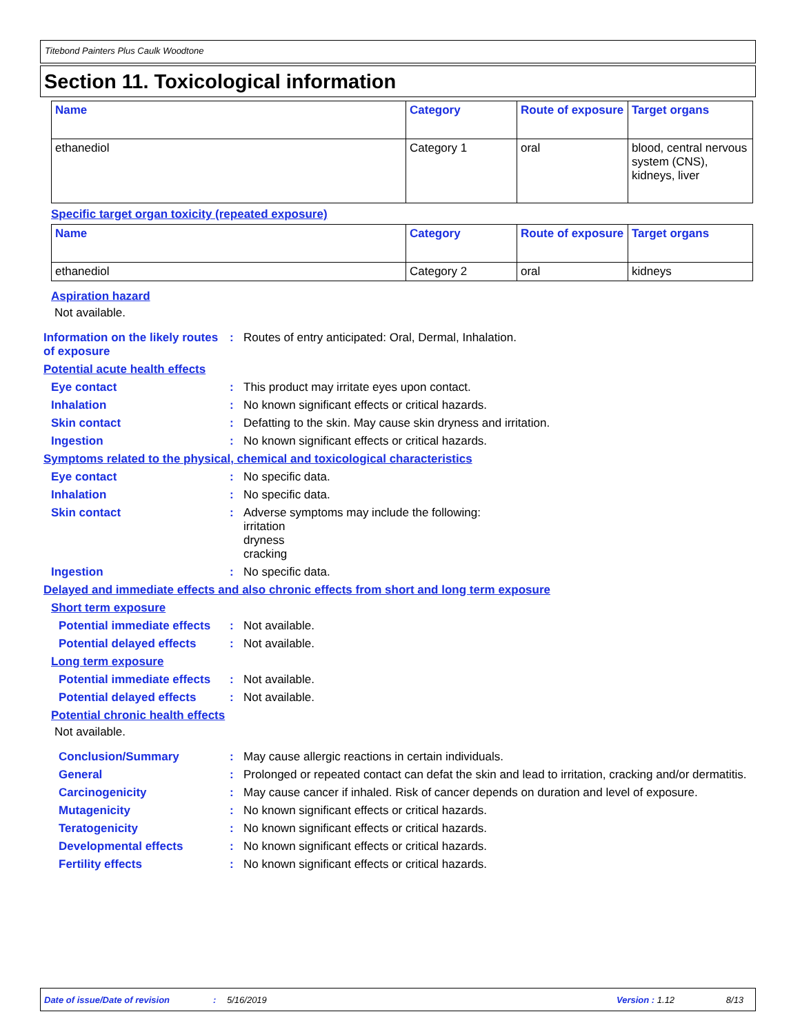Titebond Painters Plus Caulk Woodtone
Section 11. Toxicological information
| Name | Category | Route of exposure | Target organs |
| --- | --- | --- | --- |
| ethanediol | Category 1 | oral | blood, central nervous system (CNS), kidneys, liver |
Specific target organ toxicity (repeated exposure)
| Name | Category | Route of exposure | Target organs |
| --- | --- | --- | --- |
| ethanediol | Category 2 | oral | kidneys |
Aspiration hazard
Not available.
Information on the likely routes of exposure
: Routes of entry anticipated: Oral, Dermal, Inhalation.
Potential acute health effects
Eye contact : This product may irritate eyes upon contact.
Inhalation : No known significant effects or critical hazards.
Skin contact : Defatting to the skin. May cause skin dryness and irritation.
Ingestion : No known significant effects or critical hazards.
Symptoms related to the physical, chemical and toxicological characteristics
Eye contact : No specific data.
Inhalation : No specific data.
Skin contact : Adverse symptoms may include the following:
irritation
dryness
cracking
Ingestion : No specific data.
Delayed and immediate effects and also chronic effects from short and long term exposure
Short term exposure
Potential immediate effects
: Not available.
Potential delayed effects
: Not available.
Long term exposure
Potential immediate effects
: Not available.
Potential delayed effects
: Not available.
Potential chronic health effects
Not available.
Conclusion/Summary : May cause allergic reactions in certain individuals.
General : Prolonged or repeated contact can defat the skin and lead to irritation, cracking and/or dermatitis.
Carcinogenicity : May cause cancer if inhaled. Risk of cancer depends on duration and level of exposure.
Mutagenicity : No known significant effects or critical hazards.
Teratogenicity : No known significant effects or critical hazards.
Developmental effects : No known significant effects or critical hazards.
Fertility effects : No known significant effects or critical hazards.
Date of issue/Date of revision: 5/16/2019 Version : 1.12 8/13